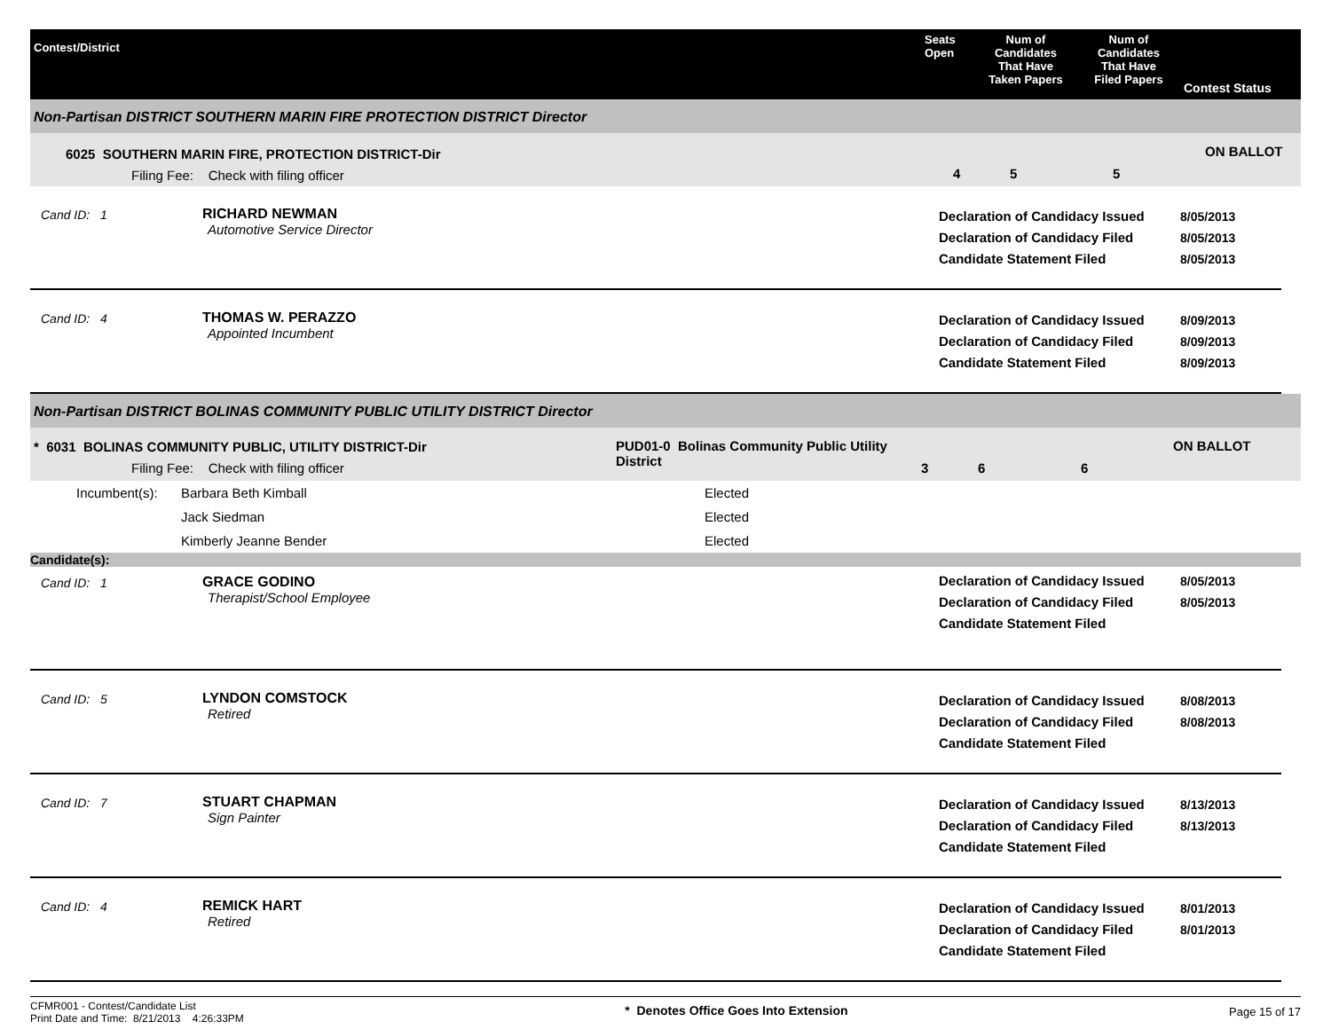Contest/District
Seats
Open
Num of
Candidates
That Have
Taken Papers
Num of
Candidates
That Have
Filed Papers
Contest Status
Non-Partisan DISTRICT SOUTHERN MARIN FIRE PROTECTION DISTRICT Director
6025 SOUTHERN MARIN FIRE, PROTECTION DISTRICT-Dir
Filing Fee: Check with filing officer
4 5 5
ON BALLOT
Cand ID: 1 RICHARD NEWMAN
Automotive Service Director
Declaration of Candidacy Issued
Declaration of Candidacy Filed
Candidate Statement Filed
8/05/2013
8/05/2013
8/05/2013
Cand ID: 4 THOMAS W. PERAZZO
Appointed Incumbent
Declaration of Candidacy Issued
Declaration of Candidacy Filed
Candidate Statement Filed
8/09/2013
8/09/2013
8/09/2013
Non-Partisan DISTRICT BOLINAS COMMUNITY PUBLIC UTILITY DISTRICT Director
* 6031 BOLINAS COMMUNITY PUBLIC, UTILITY DISTRICT-Dir
Filing Fee: Check with filing officer
PUD01-0 Bolinas Community Public Utility District
3 6 6
ON BALLOT
Incumbent(s): Barbara Beth Kimball Elected
Jack Siedman Elected
Kimberly Jeanne Bender Elected
Candidate(s):
Cand ID: 1 GRACE GODINO
Therapist/School Employee
Declaration of Candidacy Issued
Declaration of Candidacy Filed
Candidate Statement Filed
8/05/2013
8/05/2013
Cand ID: 5 LYNDON COMSTOCK
Retired
Declaration of Candidacy Issued
Declaration of Candidacy Filed
Candidate Statement Filed
8/08/2013
8/08/2013
Cand ID: 7 STUART CHAPMAN
Sign Painter
Declaration of Candidacy Issued
Declaration of Candidacy Filed
Candidate Statement Filed
8/13/2013
8/13/2013
Cand ID: 4 REMICK HART
Retired
Declaration of Candidacy Issued
Declaration of Candidacy Filed
Candidate Statement Filed
8/01/2013
8/01/2013
CFMR001 - Contest/Candidate List
Print Date and Time: 8/21/2013 4:26:33PM
* Denotes Office Goes Into Extension
Page 15 of 17